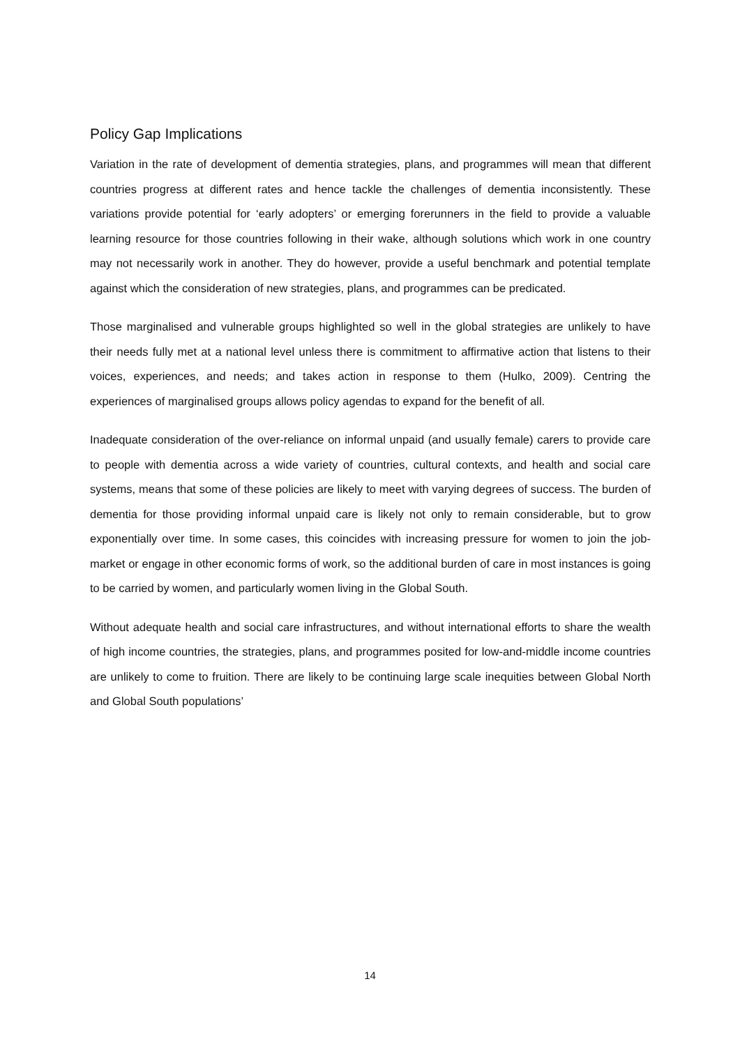Policy Gap Implications
Variation in the rate of development of dementia strategies, plans, and programmes will mean that different countries progress at different rates and hence tackle the challenges of dementia inconsistently. These variations provide potential for ‘early adopters’ or emerging forerunners in the field to provide a valuable learning resource for those countries following in their wake, although solutions which work in one country may not necessarily work in another. They do however, provide a useful benchmark and potential template against which the consideration of new strategies, plans, and programmes can be predicated.
Those marginalised and vulnerable groups highlighted so well in the global strategies are unlikely to have their needs fully met at a national level unless there is commitment to affirmative action that listens to their voices, experiences, and needs; and takes action in response to them (Hulko, 2009). Centring the experiences of marginalised groups allows policy agendas to expand for the benefit of all.
Inadequate consideration of the over-reliance on informal unpaid (and usually female) carers to provide care to people with dementia across a wide variety of countries, cultural contexts, and health and social care systems, means that some of these policies are likely to meet with varying degrees of success. The burden of dementia for those providing informal unpaid care is likely not only to remain considerable, but to grow exponentially over time. In some cases, this coincides with increasing pressure for women to join the job-market or engage in other economic forms of work, so the additional burden of care in most instances is going to be carried by women, and particularly women living in the Global South.
Without adequate health and social care infrastructures, and without international efforts to share the wealth of high income countries, the strategies, plans, and programmes posited for low-and-middle income countries are unlikely to come to fruition. There are likely to be continuing large scale inequities between Global North and Global South populations’
14